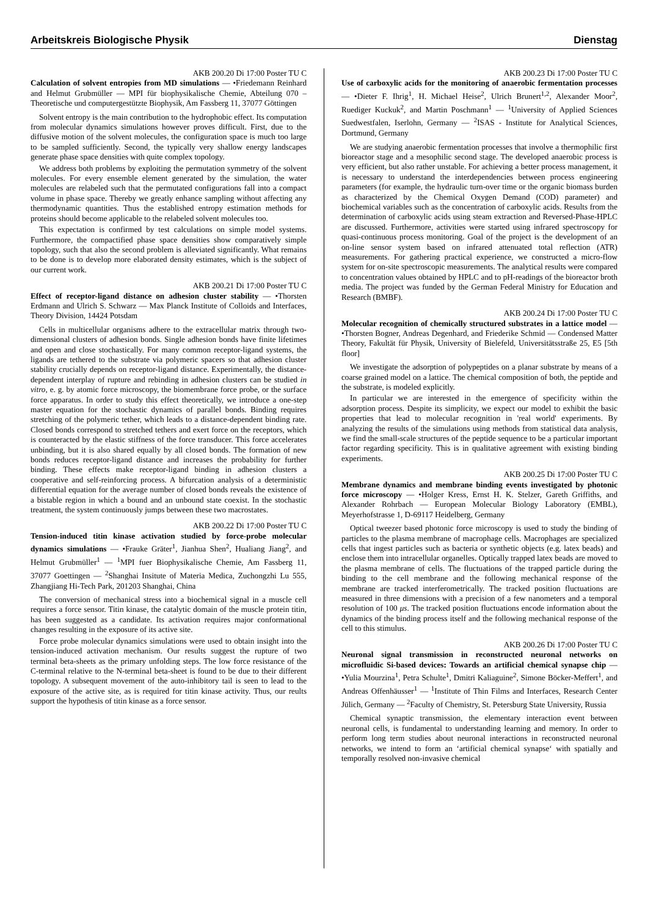Arbeitskreis Biologische Physik Dienstag
AKB 200.20 Di 17:00 Poster TU C
Calculation of solvent entropies from MD simulations — •Friedemann Reinhard and Helmut Grubmüller — MPI für biophysikalische Chemie, Abteilung 070 – Theoretische und computergestützte Biophysik, Am Fassberg 11, 37077 Göttingen
Solvent entropy is the main contribution to the hydrophobic effect. Its computation from molecular dynamics simulations however proves difficult. First, due to the diffusive motion of the solvent molecules, the configuration space is much too large to be sampled sufficiently. Second, the typically very shallow energy landscapes generate phase space densities with quite complex topology.
We address both problems by exploiting the permutation symmetry of the solvent molecules. For every ensemble element generated by the simulation, the water molecules are relabeled such that the permutated configurations fall into a compact volume in phase space. Thereby we greatly enhance sampling without affecting any thermodynamic quantities. Thus the established entropy estimation methods for proteins should become applicable to the relabeled solvent molecules too.
This expectation is confirmed by test calculations on simple model systems. Furthermore, the compactified phase space densities show comparatively simple topology, such that also the second problem is alleviated significantly. What remains to be done is to develop more elaborated density estimates, which is the subject of our current work.
AKB 200.21 Di 17:00 Poster TU C
Effect of receptor-ligand distance on adhesion cluster stability — •Thorsten Erdmann and Ulrich S. Schwarz — Max Planck Institute of Colloids and Interfaces, Theory Division, 14424 Potsdam
Cells in multicellular organisms adhere to the extracellular matrix through two-dimensional clusters of adhesion bonds. Single adhesion bonds have finite lifetimes and open and close stochastically. For many common receptor-ligand systems, the ligands are tethered to the substrate via polymeric spacers so that adhesion cluster stability crucially depends on receptor-ligand distance. Experimentally, the distance-dependent interplay of rupture and rebinding in adhesion clusters can be studied in vitro, e. g. by atomic force microscopy, the biomembrane force probe, or the surface force apparatus. In order to study this effect theoretically, we introduce a one-step master equation for the stochastic dynamics of parallel bonds. Binding requires stretching of the polymeric tether, which leads to a distance-dependent binding rate. Closed bonds correspond to stretched tethers and exert force on the receptors, which is counteracted by the elastic stiffness of the force transducer. This force accelerates unbinding, but it is also shared equally by all closed bonds. The formation of new bonds reduces receptor-ligand distance and increases the probability for further binding. These effects make receptor-ligand binding in adhesion clusters a cooperative and self-reinforcing process. A bifurcation analysis of a deterministic differential equation for the average number of closed bonds reveals the existence of a bistable region in which a bound and an unbound state coexist. In the stochastic treatment, the system continuously jumps between these two macrostates.
AKB 200.22 Di 17:00 Poster TU C
Tension-induced titin kinase activation studied by force-probe molecular dynamics simulations — •Frauke Gräter<sup>1</sup>, Jianhua Shen<sup>2</sup>, Hualiang Jiang<sup>2</sup>, and Helmut Grubmüller<sup>1</sup> — <sup>1</sup>MPI fuer Biophysikalische Chemie, Am Fassberg 11, 37077 Goettingen — <sup>2</sup>Shanghai Insitute of Materia Medica, Zuchongzhi Lu 555, Zhangjiang Hi-Tech Park, 201203 Shanghai, China
The conversion of mechanical stress into a biochemical signal in a muscle cell requires a force sensor. Titin kinase, the catalytic domain of the muscle protein titin, has been suggested as a candidate. Its activation requires major conformational changes resulting in the exposure of its active site.
Force probe molecular dynamics simulations were used to obtain insight into the tension-induced activation mechanism. Our results suggest the rupture of two terminal beta-sheets as the primary unfolding steps. The low force resistance of the C-terminal relative to the N-terminal beta-sheet is found to be due to their different topology. A subsequent movement of the auto-inhibitory tail is seen to lead to the exposure of the active site, as is required for titin kinase activity. Thus, our reults support the hypothesis of titin kinase as a force sensor.
AKB 200.23 Di 17:00 Poster TU C
Use of carboxylic acids for the monitoring of anaerobic fermentation processes — •Dieter F. Ihrig<sup>1</sup>, H. Michael Heise<sup>2</sup>, Ulrich Brunert<sup>1,2</sup>, Alexander Moor<sup>2</sup>, Ruediger Kuckuk<sup>2</sup>, and Martin Poschmann<sup>1</sup> — <sup>1</sup>University of Applied Sciences Suedwestfalen, Iserlohn, Germany — <sup>2</sup>ISAS - Institute for Analytical Sciences, Dortmund, Germany
We are studying anaerobic fermentation processes that involve a thermophilic first bioreactor stage and a mesophilic second stage. The developed anaerobic process is very efficient, but also rather unstable. For achieving a better process management, it is necessary to understand the interdependencies between process engineering parameters (for example, the hydraulic turn-over time or the organic biomass burden as characterized by the Chemical Oxygen Demand (COD) parameter) and biochemical variables such as the concentration of carboxylic acids. Results from the determination of carboxylic acids using steam extraction and Reversed-Phase-HPLC are discussed. Furthermore, activities were started using infrared spectroscopy for quasi-continuous process monitoring. Goal of the project is the development of an on-line sensor system based on infrared attenuated total reflection (ATR) measurements. For gathering practical experience, we constructed a micro-flow system for on-site spectroscopic measurements. The analytical results were compared to concentration values obtained by HPLC and to pH-readings of the bioreactor broth media. The project was funded by the German Federal Ministry for Education and Research (BMBF).
AKB 200.24 Di 17:00 Poster TU C
Molecular recognition of chemically structured substrates in a lattice model — •Thorsten Bogner, Andreas Degenhard, and Friederike Schmid — Condensed Matter Theory, Fakultät für Physik, University of Bielefeld, Universitätsstraße 25, E5 [5th floor]
We investigate the adsorption of polypeptides on a planar substrate by means of a coarse grained model on a lattice. The chemical composition of both, the peptide and the substrate, is modeled explicitly.
In particular we are interested in the emergence of specificity within the adsorption process. Despite its simplicity, we expect our model to exhibit the basic properties that lead to molecular recognition in 'real world' experiments. By analyzing the results of the simulations using methods from statistical data analysis, we find the small-scale structures of the peptide sequence to be a particular important factor regarding specificity. This is in qualitative agreement with existing binding experiments.
AKB 200.25 Di 17:00 Poster TU C
Membrane dynamics and membrane binding events investigated by photonic force microscopy — •Holger Kress, Ernst H. K. Stelzer, Gareth Griffiths, and Alexander Rohrbach — European Molecular Biology Laboratory (EMBL), Meyerhofstrasse 1, D-69117 Heidelberg, Germany
Optical tweezer based photonic force microscopy is used to study the binding of particles to the plasma membrane of macrophage cells. Macrophages are specialized cells that ingest particles such as bacteria or synthetic objects (e.g. latex beads) and enclose them into intracellular organelles. Optically trapped latex beads are moved to the plasma membrane of cells. The fluctuations of the trapped particle during the binding to the cell membrane and the following mechanical response of the membrane are tracked interferometrically. The tracked position fluctuations are measured in three dimensions with a precision of a few nanometers and a temporal resolution of 100 μs. The tracked position fluctuations encode information about the dynamics of the binding process itself and the following mechanical response of the cell to this stimulus.
AKB 200.26 Di 17:00 Poster TU C
Neuronal signal transmission in reconstructed neuronal networks on microfluidic Si-based devices: Towards an artificial chemical synapse chip — •Yulia Mourzina<sup>1</sup>, Petra Schulte<sup>1</sup>, Dmitri Kaliaguine<sup>2</sup>, Simone Böcker-Meffert<sup>1</sup>, and Andreas Offenhäusser<sup>1</sup> — <sup>1</sup>Institute of Thin Films and Interfaces, Research Center Jülich, Germany — <sup>2</sup>Faculty of Chemistry, St. Petersburg State University, Russia
Chemical synaptic transmission, the elementary interaction event between neuronal cells, is fundamental to understanding learning and memory. In order to perform long term studies about neuronal interactions in reconstructed neuronal networks, we intend to form an ‘artificial chemical synapse‘ with spatially and temporally resolved non-invasive chemical